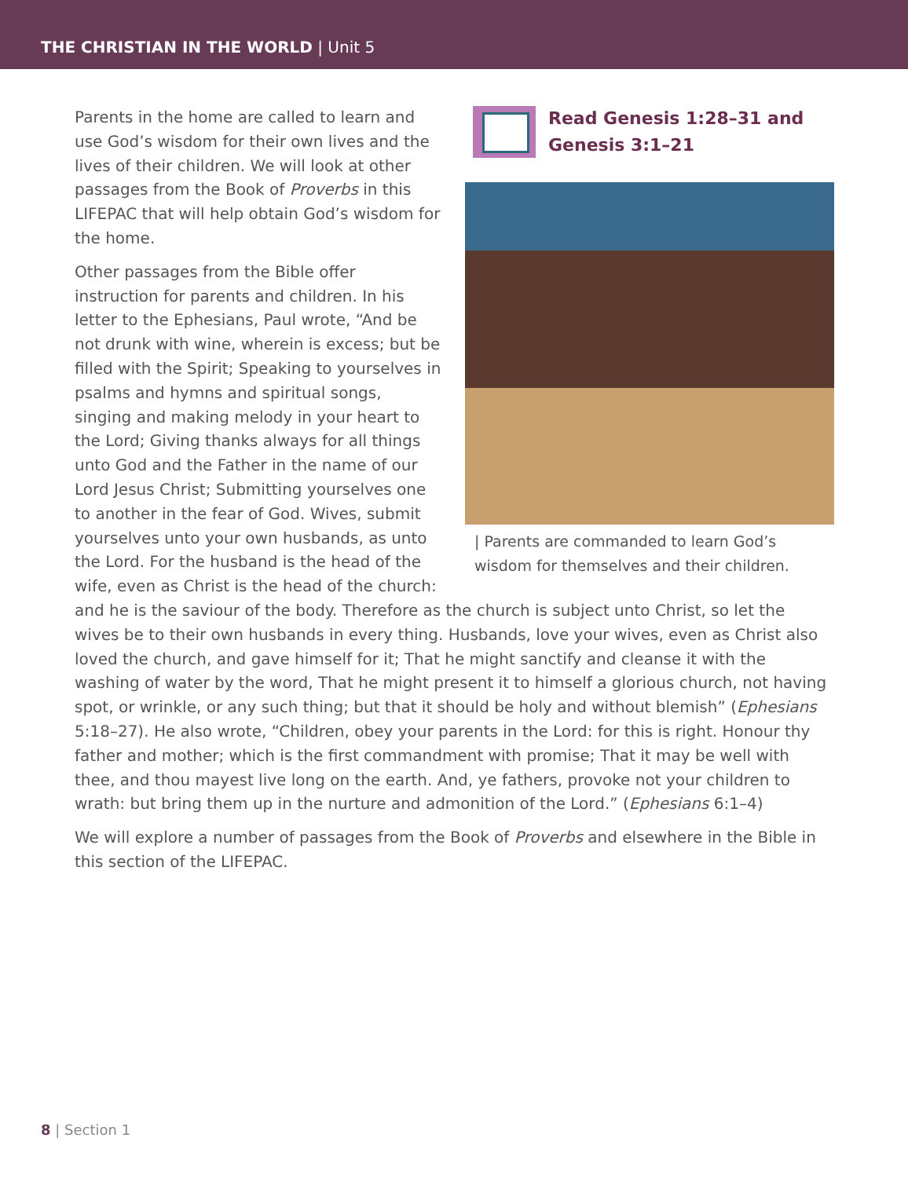THE CHRISTIAN IN THE WORLD | Unit 5
Read Genesis 1:28–31 and
Genesis 3:1–21
| Parents are commanded to learn God’s wisdom for themselves and their children.
Parents in the home are called to learn and use God’s wisdom for their own lives and the lives of their children. We will look at other passages from the Book of Proverbs in this LIFEPAC that will help obtain God’s wisdom for the home.
Other passages from the Bible offer instruction for parents and children. In his letter to the Ephesians, Paul wrote, “And be not drunk with wine, wherein is excess; but be filled with the Spirit; Speaking to yourselves in psalms and hymns and spiritual songs, singing and making melody in your heart to the Lord; Giving thanks always for all things unto God and the Father in the name of our Lord Jesus Christ; Submitting yourselves one to another in the fear of God. Wives, submit yourselves unto your own husbands, as unto the Lord. For the husband is the head of the wife, even as Christ is the head of the church: and he is the saviour of the body. Therefore as the church is subject unto Christ, so let the wives be to their own husbands in every thing. Husbands, love your wives, even as Christ also loved the church, and gave himself for it; That he might sanctify and cleanse it with the washing of water by the word, That he might present it to himself a glorious church, not having spot, or wrinkle, or any such thing; but that it should be holy and without blemish” (Ephesians 5:18–27). He also wrote, “Children, obey your parents in the Lord: for this is right. Honour thy father and mother; which is the first commandment with promise; That it may be well with thee, and thou mayest live long on the earth. And, ye fathers, provoke not your children to wrath: but bring them up in the nurture and admonition of the Lord.” (Ephesians 6:1–4)
We will explore a number of passages from the Book of Proverbs and elsewhere in the Bible in this section of the LIFEPAC.
8 | Section 1